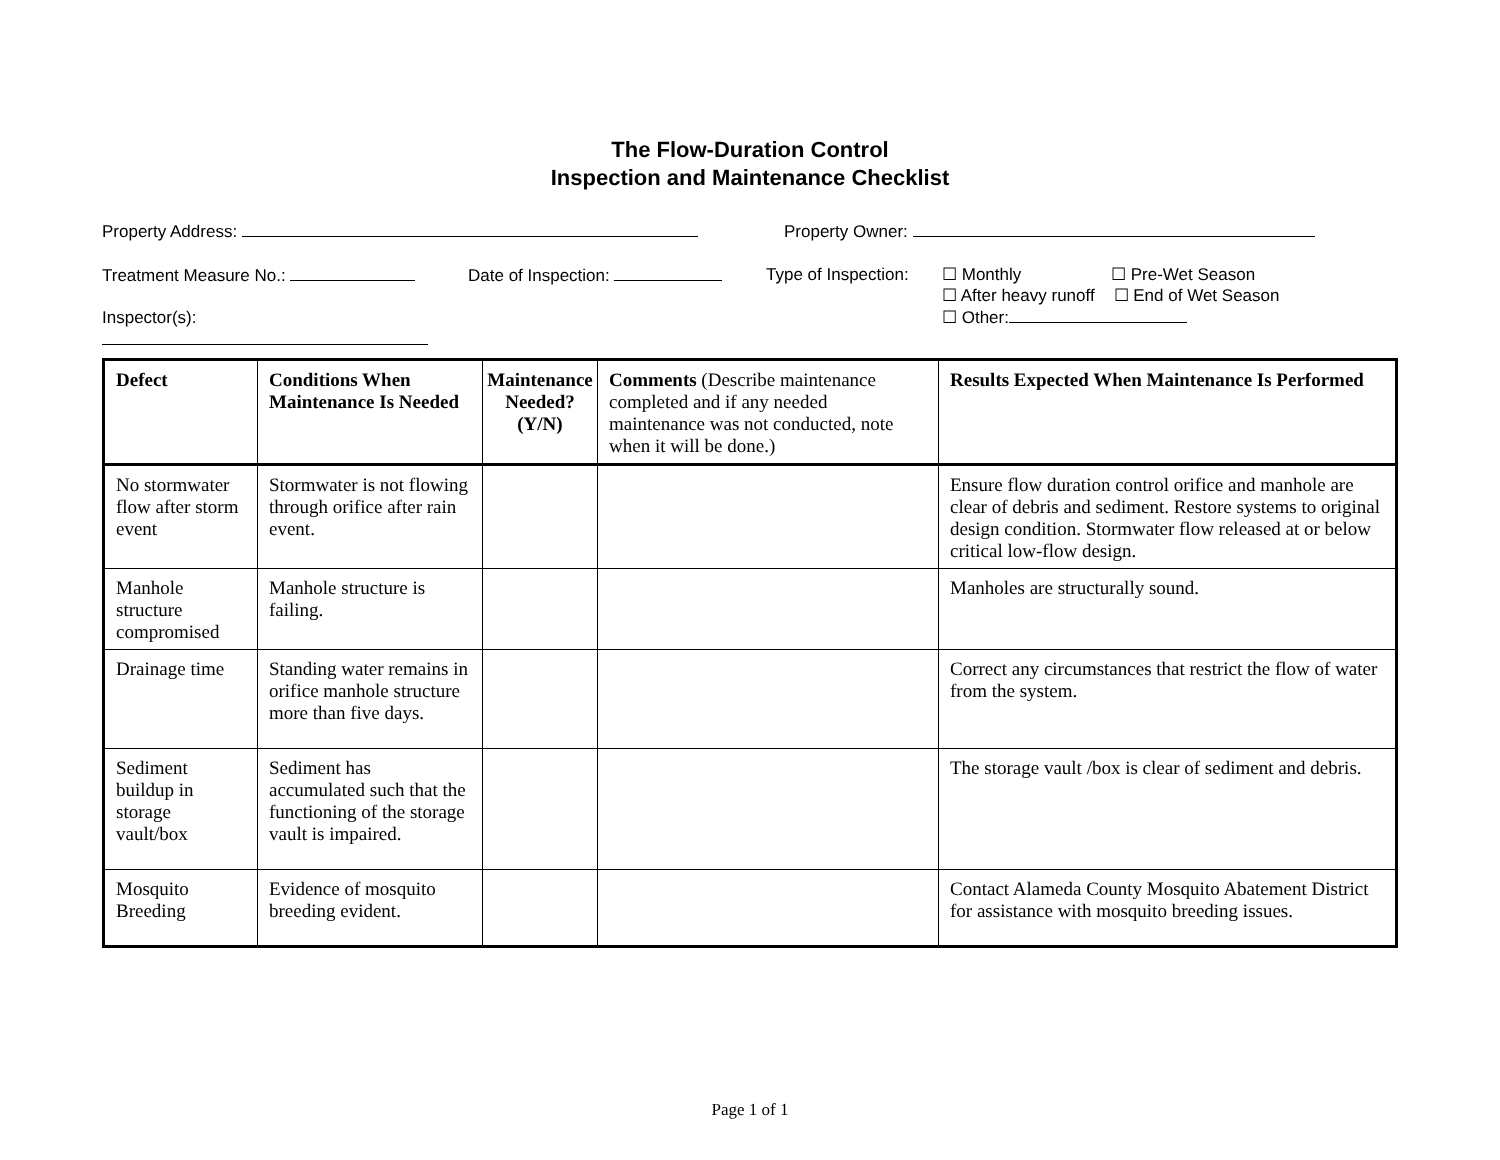The Flow-Duration Control
Inspection and Maintenance Checklist
Property Address: Property Owner:
Treatment Measure No.:
Inspector(s):
Date of Inspection: Type of Inspection:
☐ Monthly ☐ Pre-Wet Season
☐ After heavy runoff ☐ End of Wet Season
☐ Other:
| Defect | Conditions When Maintenance Is Needed | Maintenance Needed? (Y/N) | Comments (Describe maintenance completed and if any needed maintenance was not conducted, note when it will be done.) | Results Expected When Maintenance Is Performed |
| --- | --- | --- | --- | --- |
| No stormwater flow after storm event | Stormwater is not flowing through orifice after rain event. | | | Ensure flow duration control orifice and manhole are clear of debris and sediment. Restore systems to original design condition. Stormwater flow released at or below critical low-flow design. |
| Manhole structure compromised | Manhole structure is failing. | | | Manholes are structurally sound. |
| Drainage time | Standing water remains in orifice manhole structure more than five days. | | | Correct any circumstances that restrict the flow of water from the system. |
| Sediment buildup in storage vault/box | Sediment has accumulated such that the functioning of the storage vault is impaired. | | | The storage vault /box is clear of sediment and debris. |
| Mosquito Breeding | Evidence of mosquito breeding evident. | | | Contact Alameda County Mosquito Abatement District for assistance with mosquito breeding issues. |
Page 1 of 1